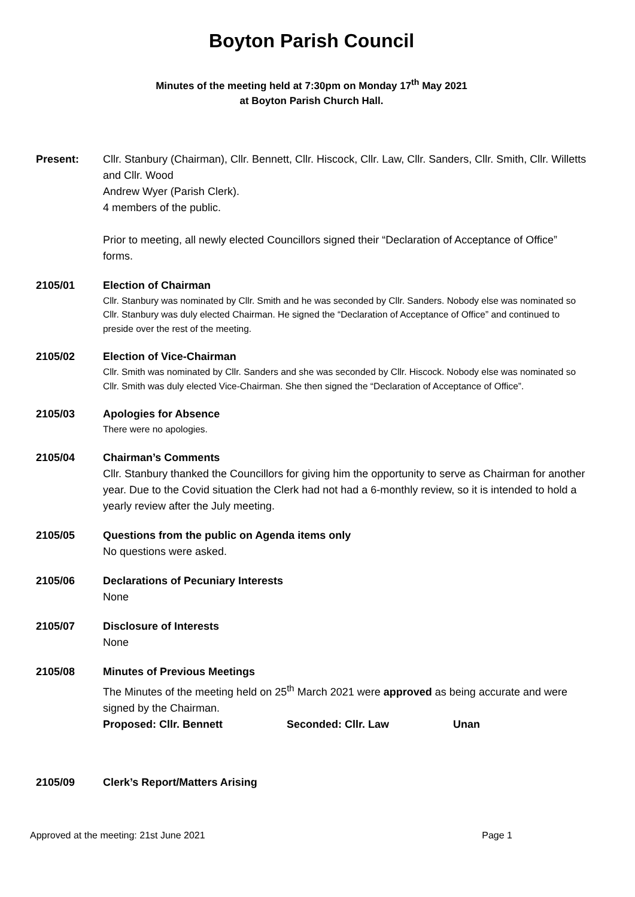Boyton Parish Council
Minutes of the meeting held at 7:30pm on Monday 17<sup>th</sup> May 2021
at Boyton Parish Church Hall.
Present: Cllr. Stanbury (Chairman), Cllr. Bennett, Cllr. Hiscock, Cllr. Law, Cllr. Sanders, Cllr. Smith, Cllr. Willetts and Cllr. Wood
Andrew Wyer (Parish Clerk).
4 members of the public.
Prior to meeting, all newly elected Councillors signed their “Declaration of Acceptance of Office” forms.
2105/01 Election of Chairman
Cllr. Stanbury was nominated by Cllr. Smith and he was seconded by Cllr. Sanders. Nobody else was nominated so Cllr. Stanbury was duly elected Chairman. He signed the “Declaration of Acceptance of Office” and continued to preside over the rest of the meeting.
2105/02 Election of Vice-Chairman
Cllr. Smith was nominated by Cllr. Sanders and she was seconded by Cllr. Hiscock. Nobody else was nominated so Cllr. Smith was duly elected Vice-Chairman. She then signed the “Declaration of Acceptance of Office”.
2105/03 Apologies for Absence
There were no apologies.
2105/04 Chairman’s Comments
Cllr. Stanbury thanked the Councillors for giving him the opportunity to serve as Chairman for another year. Due to the Covid situation the Clerk had not had a 6-monthly review, so it is intended to hold a yearly review after the July meeting.
2105/05 Questions from the public on Agenda items only
No questions were asked.
2105/06 Declarations of Pecuniary Interests
None
2105/07 Disclosure of Interests
None
2105/08 Minutes of Previous Meetings
The Minutes of the meeting held on 25<sup>th</sup> March 2021 were approved as being accurate and were signed by the Chairman.
Proposed: Cllr. Bennett Seconded: Cllr. Law Unan
2105/09 Clerk’s Report/Matters Arising
Approved at the meeting: 21st June 2021 Page 1